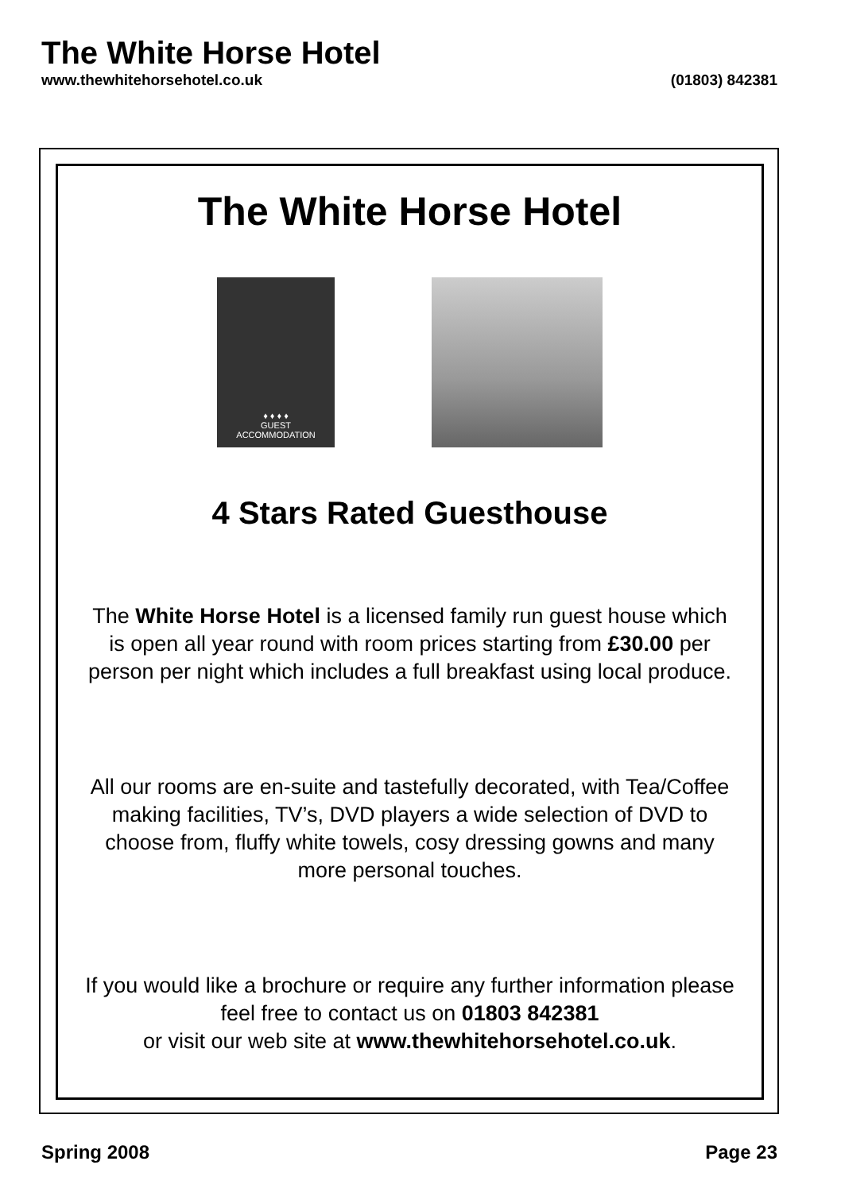The White Horse Hotel
www.thewhitehorsehotel.co.uk (01803) 842381
The White Horse Hotel
♦ ♦ ♦ ♦
GUEST
ACCOMMODATION
4 Stars Rated Guesthouse
The White Horse Hotel is a licensed family run guest house which is open all year round with room prices starting from £30.00 per person per night which includes a full breakfast using local produce.
All our rooms are en-suite and tastefully decorated, with Tea/Coffee making facilities, TV’s, DVD players a wide selection of DVD to choose from, fluffy white towels, cosy dressing gowns and many more personal touches.
If you would like a brochure or require any further information please feel free to contact us on 01803 842381
or visit our web site at www.thewhitehorsehotel.co.uk.
Spring 2008 Page 23